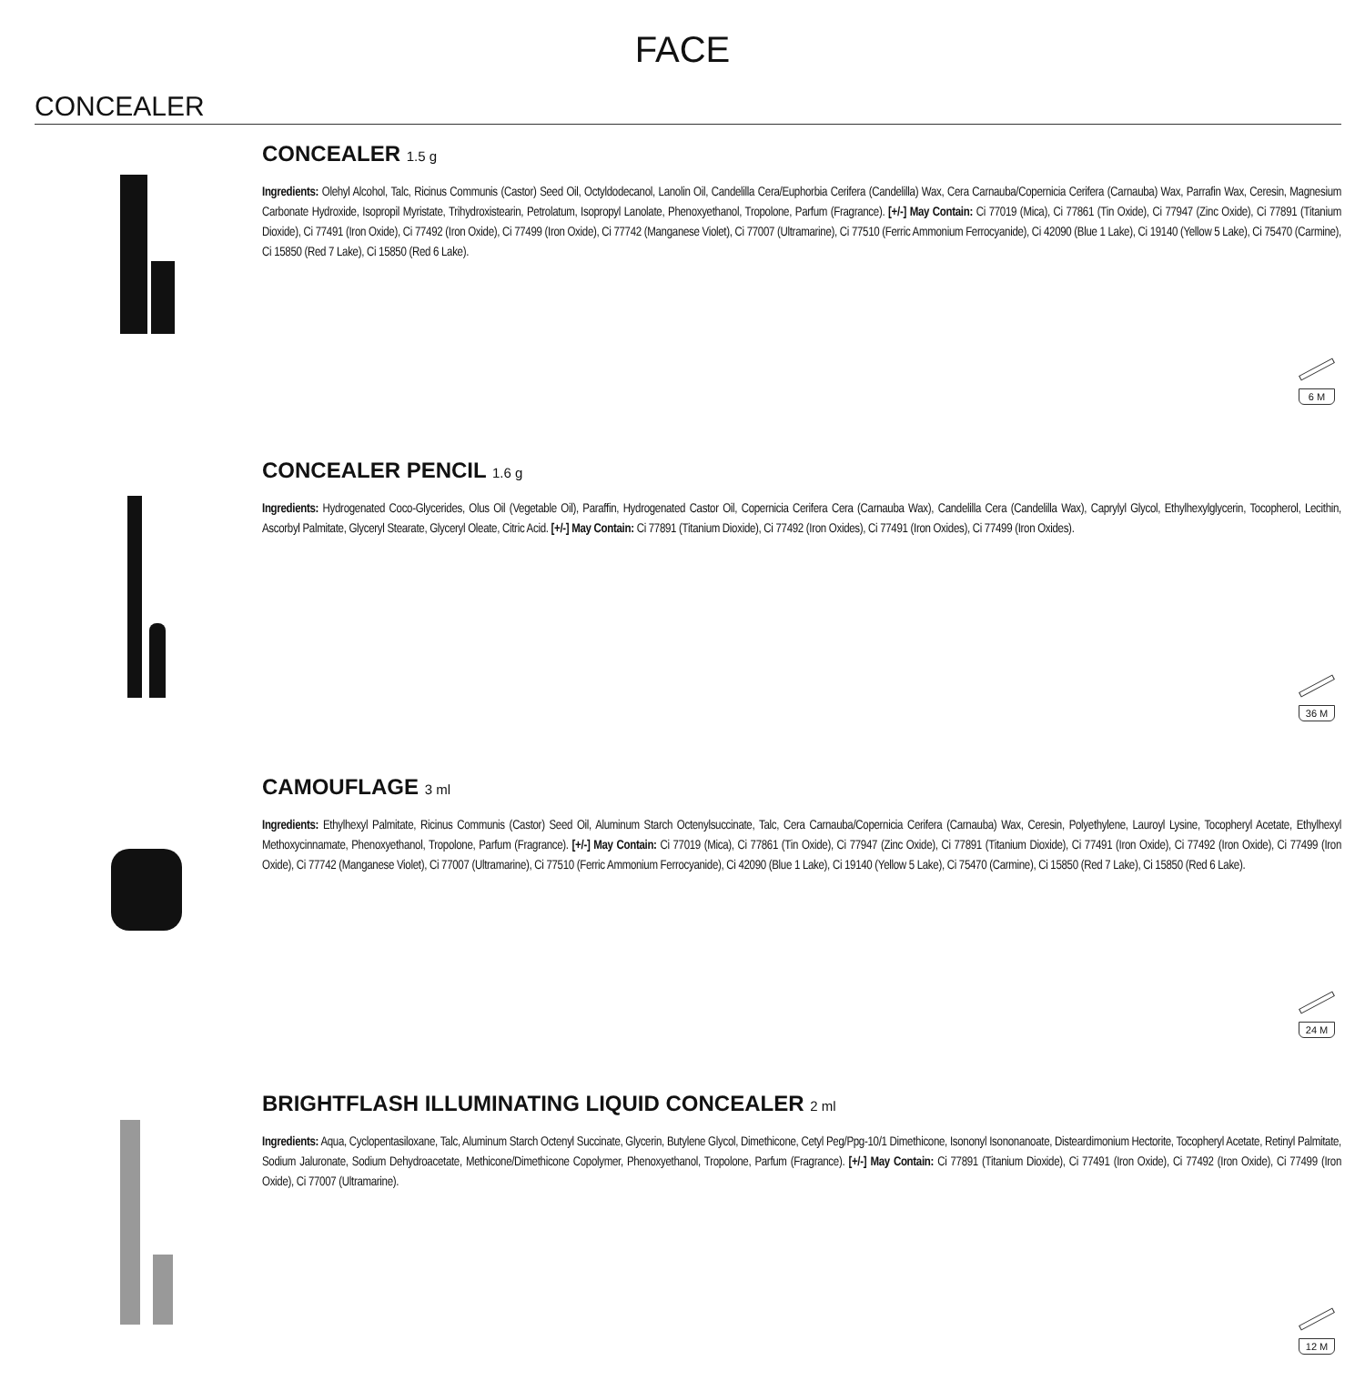FACE
CONCEALER
CONCEALER 1.5 g
Ingredients: Olehyl Alcohol, Talc, Ricinus Communis (Castor) Seed Oil, Octyldodecanol, Lanolin Oil, Candelilla Cera/Euphorbia Cerifera (Candelilla) Wax, Cera Carnauba/Copernicia Cerifera (Carnauba) Wax, Parrafin Wax, Ceresin, Magnesium Carbonate Hydroxide, Isopropil Myristate, Trihydroxistearin, Petrolatum, Isopropyl Lanolate, Phenoxyethanol, Tropolone, Parfum (Fragrance). [+/-] May Contain: Ci 77019 (Mica), Ci 77861 (Tin Oxide), Ci 77947 (Zinc Oxide), Ci 77891 (Titanium Dioxide), Ci 77491 (Iron Oxide), Ci 77492 (Iron Oxide), Ci 77499 (Iron Oxide), Ci 77742 (Manganese Violet), Ci 77007 (Ultramarine), Ci 77510 (Ferric Ammonium Ferrocyanide), Ci 42090 (Blue 1 Lake), Ci 19140 (Yellow 5 Lake), Ci 75470 (Carmine), Ci 15850 (Red 7 Lake), Ci 15850 (Red 6 Lake).
6 M
CONCEALER PENCIL 1.6 g
Ingredients: Hydrogenated Coco-Glycerides, Olus Oil (Vegetable Oil), Paraffin, Hydrogenated Castor Oil, Copernicia Cerifera Cera (Carnauba Wax), Candelilla Cera (Candelilla Wax), Caprylyl Glycol, Ethylhexylglycerin, Tocopherol, Lecithin, Ascorbyl Palmitate, Glyceryl Stearate, Glyceryl Oleate, Citric Acid. [+/-] May Contain: Ci 77891 (Titanium Dioxide), Ci 77492 (Iron Oxides), Ci 77491 (Iron Oxides), Ci 77499 (Iron Oxides).
36 M
CAMOUFLAGE 3 ml
Ingredients: Ethylhexyl Palmitate, Ricinus Communis (Castor) Seed Oil, Aluminum Starch Octenylsuccinate, Talc, Cera Carnauba/Copernicia Cerifera (Carnauba) Wax, Ceresin, Polyethylene, Lauroyl Lysine, Tocopheryl Acetate, Ethylhexyl Methoxycinnamate, Phenoxyethanol, Tropolone, Parfum (Fragrance). [+/-] May Contain: Ci 77019 (Mica), Ci 77861 (Tin Oxide), Ci 77947 (Zinc Oxide), Ci 77891 (Titanium Dioxide), Ci 77491 (Iron Oxide), Ci 77492 (Iron Oxide), Ci 77499 (Iron Oxide), Ci 77742 (Manganese Violet), Ci 77007 (Ultramarine), Ci 77510 (Ferric Ammonium Ferrocyanide), Ci 42090 (Blue 1 Lake), Ci 19140 (Yellow 5 Lake), Ci 75470 (Carmine), Ci 15850 (Red 7 Lake), Ci 15850 (Red 6 Lake).
24 M
BRIGHTFLASH ILLUMINATING LIQUID CONCEALER 2 ml
Ingredients: Aqua, Cyclopentasiloxane, Talc, Aluminum Starch Octenyl Succinate, Glycerin, Butylene Glycol, Dimethicone, Cetyl Peg/Ppg-10/1 Dimethicone, Isononyl Isononanoate, Disteardimonium Hectorite, Tocopheryl Acetate, Retinyl Palmitate, Sodium Jaluronate, Sodium Dehydroacetate, Methicone/Dimethicone Copolymer, Phenoxyethanol, Tropolone, Parfum (Fragrance). [+/-] May Contain: Ci 77891 (Titanium Dioxide), Ci 77491 (Iron Oxide), Ci 77492 (Iron Oxide), Ci 77499 (Iron Oxide), Ci 77007 (Ultramarine).
12 M